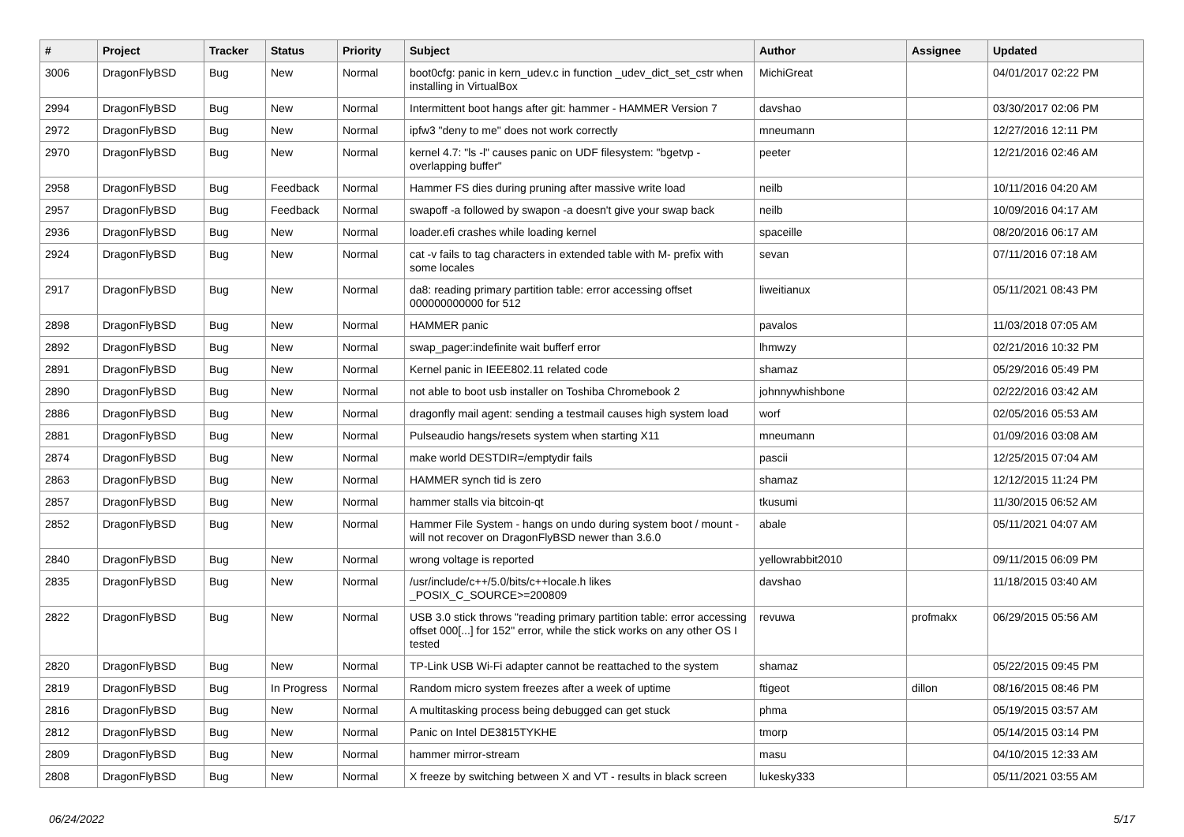| # | Project | Tracker | Status | Priority | Subject | Author | Assignee | Updated |
| --- | --- | --- | --- | --- | --- | --- | --- | --- |
| 3006 | DragonFlyBSD | Bug | New | Normal | boot0cfg: panic in kern_udev.c in function _udev_dict_set_cstr when installing in VirtualBox | MichiGreat | | 04/01/2017 02:22 PM |
| 2994 | DragonFlyBSD | Bug | New | Normal | Intermittent boot hangs after git: hammer - HAMMER Version 7 | davshao | | 03/30/2017 02:06 PM |
| 2972 | DragonFlyBSD | Bug | New | Normal | ipfw3 "deny to me" does not work correctly | mneumann | | 12/27/2016 12:11 PM |
| 2970 | DragonFlyBSD | Bug | New | Normal | kernel 4.7: "ls -l" causes panic on UDF filesystem: "bgetvp - overlapping buffer" | peeter | | 12/21/2016 02:46 AM |
| 2958 | DragonFlyBSD | Bug | Feedback | Normal | Hammer FS dies during pruning after massive write load | neilb | | 10/11/2016 04:20 AM |
| 2957 | DragonFlyBSD | Bug | Feedback | Normal | swapoff -a followed by swapon -a doesn't give your swap back | neilb | | 10/09/2016 04:17 AM |
| 2936 | DragonFlyBSD | Bug | New | Normal | loader.efi crashes while loading kernel | spaceille | | 08/20/2016 06:17 AM |
| 2924 | DragonFlyBSD | Bug | New | Normal | cat -v fails to tag characters in extended table with M- prefix with some locales | sevan | | 07/11/2016 07:18 AM |
| 2917 | DragonFlyBSD | Bug | New | Normal | da8: reading primary partition table: error accessing offset 000000000000 for 512 | liweitianux | | 05/11/2021 08:43 PM |
| 2898 | DragonFlyBSD | Bug | New | Normal | HAMMER panic | pavalos | | 11/03/2018 07:05 AM |
| 2892 | DragonFlyBSD | Bug | New | Normal | swap_pager:indefinite wait bufferf error | lhmwzy | | 02/21/2016 10:32 PM |
| 2891 | DragonFlyBSD | Bug | New | Normal | Kernel panic in IEEE802.11 related code | shamaz | | 05/29/2016 05:49 PM |
| 2890 | DragonFlyBSD | Bug | New | Normal | not able to boot usb installer on Toshiba Chromebook 2 | johnnywhishbone | | 02/22/2016 03:42 AM |
| 2886 | DragonFlyBSD | Bug | New | Normal | dragonfly mail agent: sending a testmail causes high system load | worf | | 02/05/2016 05:53 AM |
| 2881 | DragonFlyBSD | Bug | New | Normal | Pulseaudio hangs/resets system when starting X11 | mneumann | | 01/09/2016 03:08 AM |
| 2874 | DragonFlyBSD | Bug | New | Normal | make world DESTDIR=/emptydir fails | pascii | | 12/25/2015 07:04 AM |
| 2863 | DragonFlyBSD | Bug | New | Normal | HAMMER synch tid is zero | shamaz | | 12/12/2015 11:24 PM |
| 2857 | DragonFlyBSD | Bug | New | Normal | hammer stalls via bitcoin-qt | tkusumi | | 11/30/2015 06:52 AM |
| 2852 | DragonFlyBSD | Bug | New | Normal | Hammer File System - hangs on undo during system boot / mount - will not recover on DragonFlyBSD newer than 3.6.0 | abale | | 05/11/2021 04:07 AM |
| 2840 | DragonFlyBSD | Bug | New | Normal | wrong voltage is reported | yellowrabbit2010 | | 09/11/2015 06:09 PM |
| 2835 | DragonFlyBSD | Bug | New | Normal | /usr/include/c++/5.0/bits/c++locale.h likes _POSIX_C_SOURCE>=200809 | davshao | | 11/18/2015 03:40 AM |
| 2822 | DragonFlyBSD | Bug | New | Normal | USB 3.0 stick throws "reading primary partition table: error accessing offset 000[...] for 152" error, while the stick works on any other OS I tested | revuwa | profmakx | 06/29/2015 05:56 AM |
| 2820 | DragonFlyBSD | Bug | New | Normal | TP-Link USB Wi-Fi adapter cannot be reattached to the system | shamaz | | 05/22/2015 09:45 PM |
| 2819 | DragonFlyBSD | Bug | In Progress | Normal | Random micro system freezes after a week of uptime | ftigeot | dillon | 08/16/2015 08:46 PM |
| 2816 | DragonFlyBSD | Bug | New | Normal | A multitasking process being debugged can get stuck | phma | | 05/19/2015 03:57 AM |
| 2812 | DragonFlyBSD | Bug | New | Normal | Panic on Intel DE3815TYKHE | tmorp | | 05/14/2015 03:14 PM |
| 2809 | DragonFlyBSD | Bug | New | Normal | hammer mirror-stream | masu | | 04/10/2015 12:33 AM |
| 2808 | DragonFlyBSD | Bug | New | Normal | X freeze by switching between X and VT - results in black screen | lukesky333 | | 05/11/2021 03:55 AM |
06/24/2022 5/17